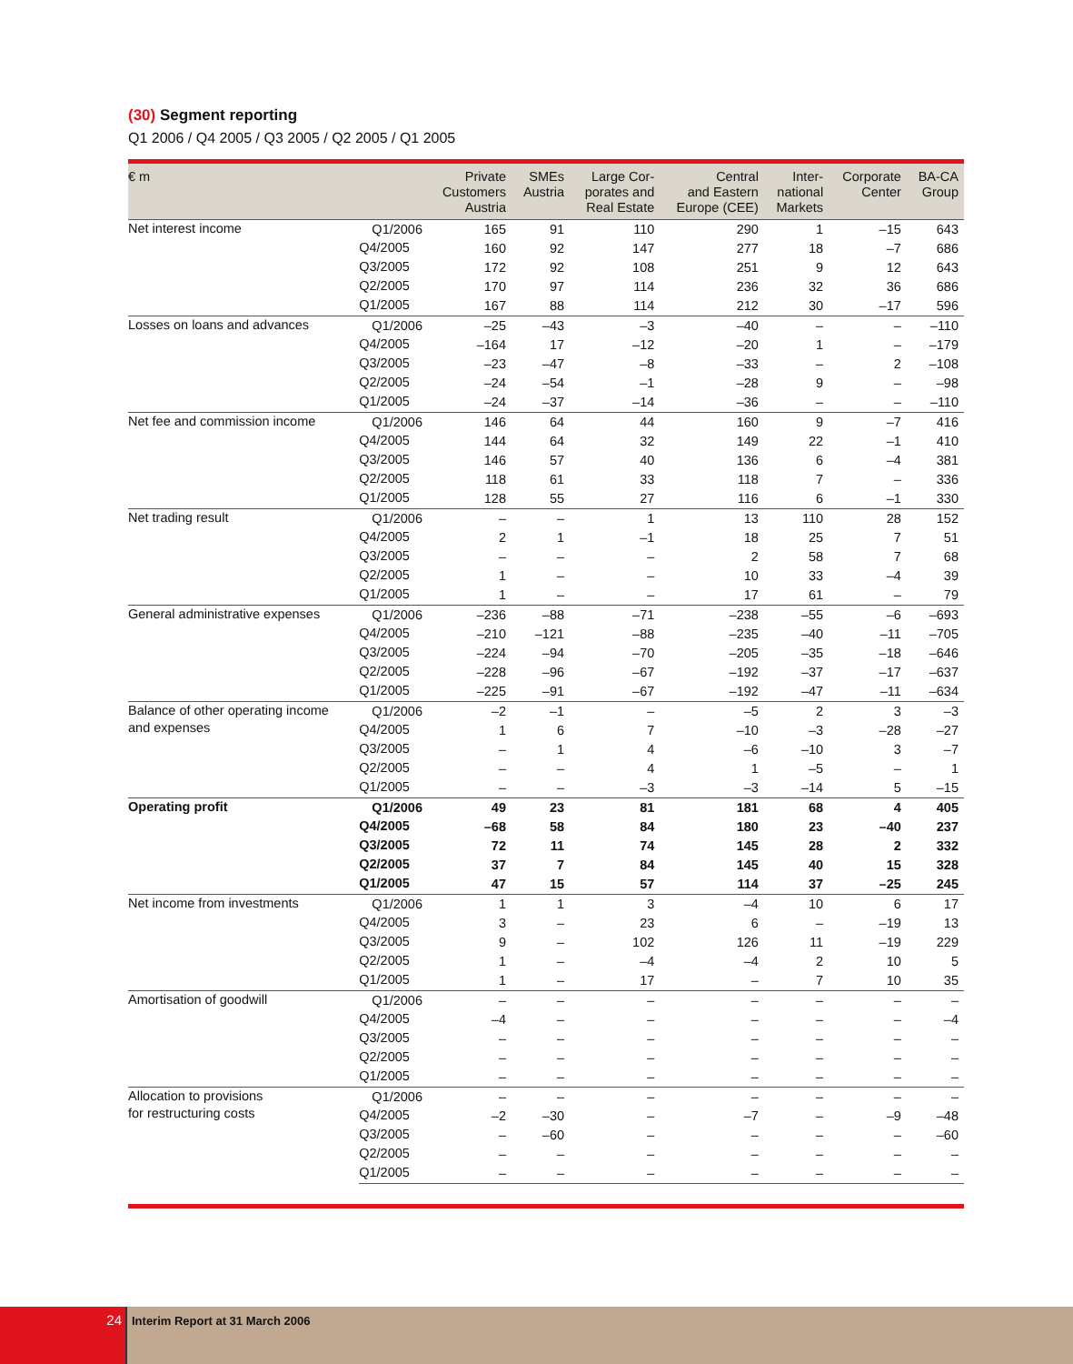(30) Segment reporting
Q1 2006 / Q4 2005 / Q3 2005 / Q2 2005 / Q1 2005
| € m | | Private Customers Austria | SMEs Austria | Large Cor- porates and Real Estate | Central and Eastern Europe (CEE) | Inter- national Markets | Corporate Center | BA-CA Group |
| --- | --- | --- | --- | --- | --- | --- | --- | --- |
| Net interest income | Q1/2006 | 165 | 91 | 110 | 290 | 1 | –15 | 643 |
| | Q4/2005 | 160 | 92 | 147 | 277 | 18 | –7 | 686 |
| | Q3/2005 | 172 | 92 | 108 | 251 | 9 | 12 | 643 |
| | Q2/2005 | 170 | 97 | 114 | 236 | 32 | 36 | 686 |
| | Q1/2005 | 167 | 88 | 114 | 212 | 30 | –17 | 596 |
| Losses on loans and advances | Q1/2006 | –25 | –43 | –3 | –40 | – | – | –110 |
| | Q4/2005 | –164 | 17 | –12 | –20 | 1 | – | –179 |
| | Q3/2005 | –23 | –47 | –8 | –33 | – | 2 | –108 |
| | Q2/2005 | –24 | –54 | –1 | –28 | 9 | – | –98 |
| | Q1/2005 | –24 | –37 | –14 | –36 | – | – | –110 |
| Net fee and commission income | Q1/2006 | 146 | 64 | 44 | 160 | 9 | –7 | 416 |
| | Q4/2005 | 144 | 64 | 32 | 149 | 22 | –1 | 410 |
| | Q3/2005 | 146 | 57 | 40 | 136 | 6 | –4 | 381 |
| | Q2/2005 | 118 | 61 | 33 | 118 | 7 | – | 336 |
| | Q1/2005 | 128 | 55 | 27 | 116 | 6 | –1 | 330 |
| Net trading result | Q1/2006 | – | – | 1 | 13 | 110 | 28 | 152 |
| | Q4/2005 | 2 | 1 | –1 | 18 | 25 | 7 | 51 |
| | Q3/2005 | – | – | – | 2 | 58 | 7 | 68 |
| | Q2/2005 | 1 | – | – | 10 | 33 | –4 | 39 |
| | Q1/2005 | 1 | – | – | 17 | 61 | – | 79 |
| General administrative expenses | Q1/2006 | –236 | –88 | –71 | –238 | –55 | –6 | –693 |
| | Q4/2005 | –210 | –121 | –88 | –235 | –40 | –11 | –705 |
| | Q3/2005 | –224 | –94 | –70 | –205 | –35 | –18 | –646 |
| | Q2/2005 | –228 | –96 | –67 | –192 | –37 | –17 | –637 |
| | Q1/2005 | –225 | –91 | –67 | –192 | –47 | –11 | –634 |
| Balance of other operating income and expenses | Q1/2006 | –2 | –1 | – | –5 | 2 | 3 | –3 |
| | Q4/2005 | 1 | 6 | 7 | –10 | –3 | –28 | –27 |
| | Q3/2005 | – | 1 | 4 | –6 | –10 | 3 | –7 |
| | Q2/2005 | – | – | 4 | 1 | –5 | – | 1 |
| | Q1/2005 | – | – | –3 | –3 | –14 | 5 | –15 |
| Operating profit | Q1/2006 | 49 | 23 | 81 | 181 | 68 | 4 | 405 |
| | Q4/2005 | –68 | 58 | 84 | 180 | 23 | –40 | 237 |
| | Q3/2005 | 72 | 11 | 74 | 145 | 28 | 2 | 332 |
| | Q2/2005 | 37 | 7 | 84 | 145 | 40 | 15 | 328 |
| | Q1/2005 | 47 | 15 | 57 | 114 | 37 | –25 | 245 |
| Net income from investments | Q1/2006 | 1 | 1 | 3 | –4 | 10 | 6 | 17 |
| | Q4/2005 | 3 | – | 23 | 6 | – | –19 | 13 |
| | Q3/2005 | 9 | – | 102 | 126 | 11 | –19 | 229 |
| | Q2/2005 | 1 | – | –4 | –4 | 2 | 10 | 5 |
| | Q1/2005 | 1 | – | 17 | – | 7 | 10 | 35 |
| Amortisation of goodwill | Q1/2006 | – | – | – | – | – | – | – |
| | Q4/2005 | –4 | – | – | – | – | – | –4 |
| | Q3/2005 | – | – | – | – | – | – | – |
| | Q2/2005 | – | – | – | – | – | – | – |
| | Q1/2005 | – | – | – | – | – | – | – |
| Allocation to provisions for restructuring costs | Q1/2006 | – | – | – | – | – | – | – |
| | Q4/2005 | –2 | –30 | – | –7 | – | –9 | –48 |
| | Q3/2005 | – | –60 | – | – | – | – | –60 |
| | Q2/2005 | – | – | – | – | – | – | – |
| | Q1/2005 | – | – | – | – | – | – | – |
24
Interim Report at 31 March 2006